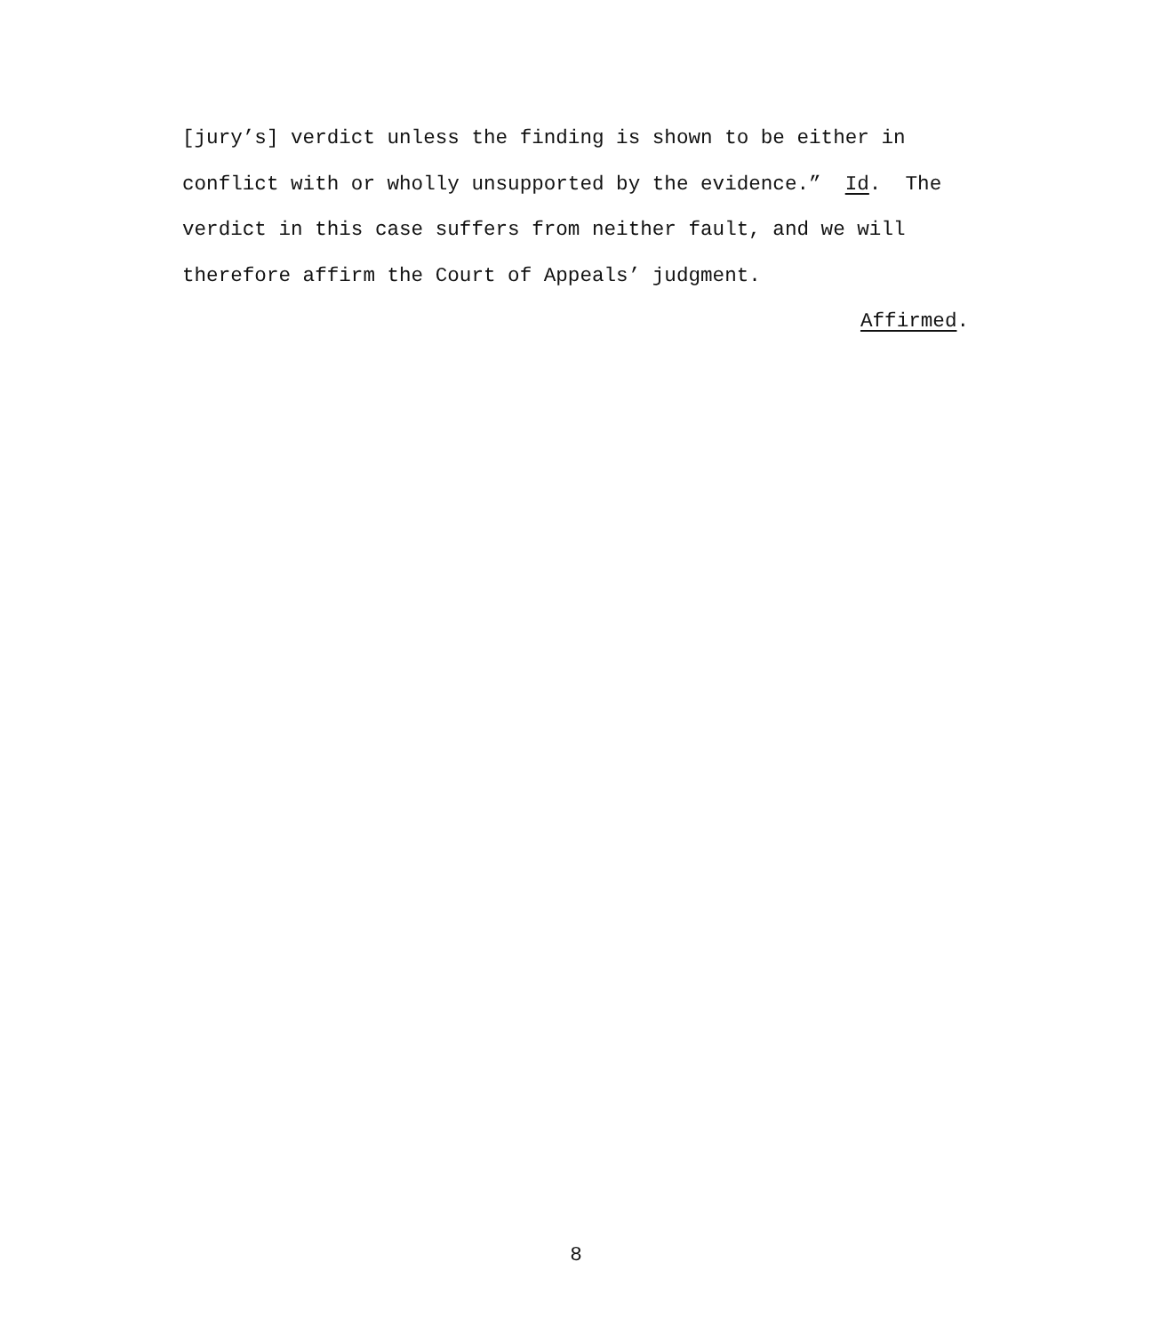[jury’s] verdict unless the finding is shown to be either in
conflict with or wholly unsupported by the evidence.” Id. The
verdict in this case suffers from neither fault, and we will
therefore affirm the Court of Appeals’ judgment.
Affirmed.
8